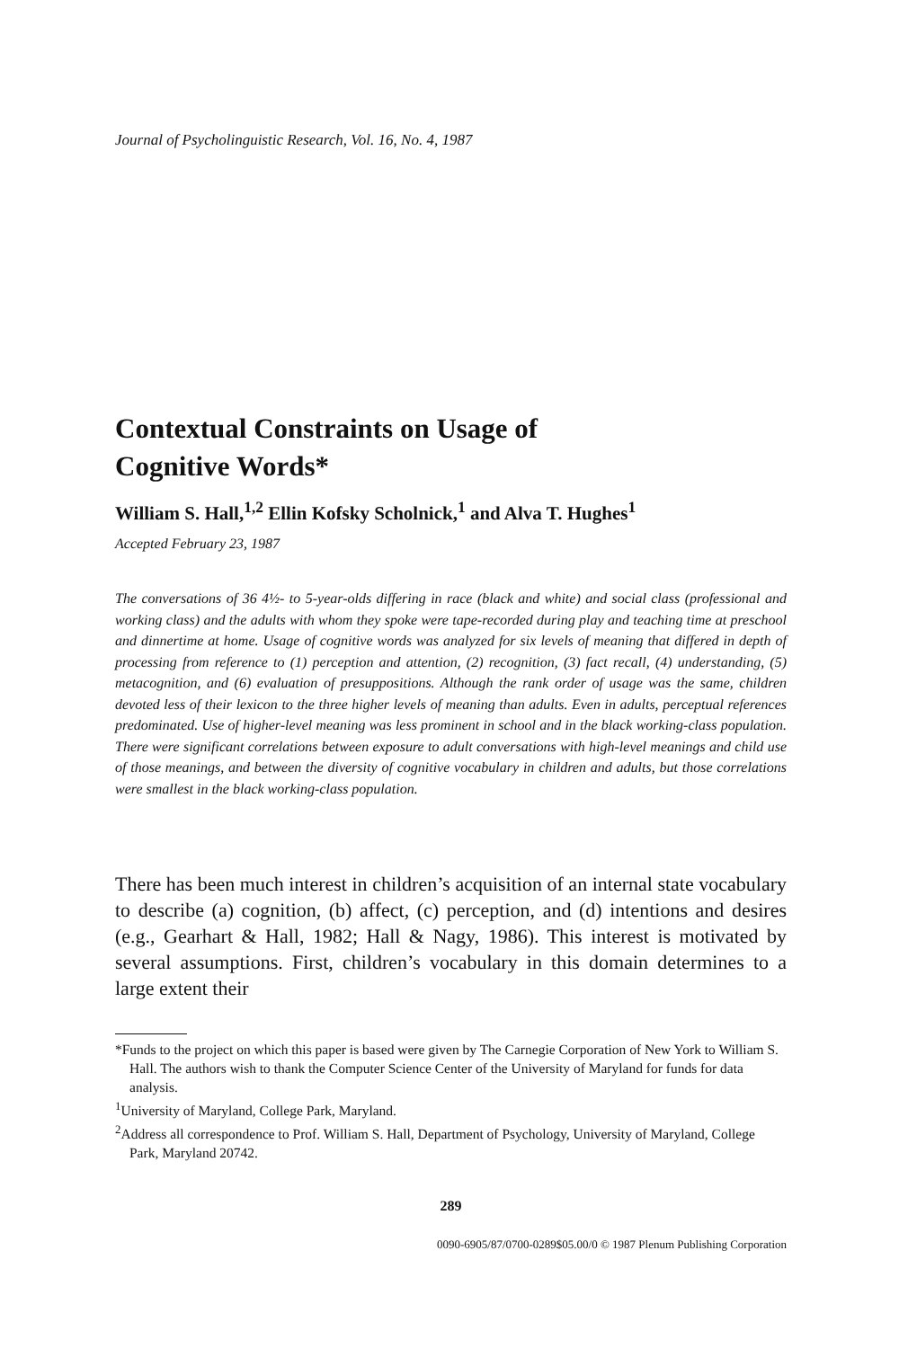Journal of Psycholinguistic Research, Vol. 16, No. 4, 1987
Contextual Constraints on Usage of
Cognitive Words*
William S. Hall,<sup>1,2</sup> Ellin Kofsky Scholnick,<sup>1</sup> and Alva T. Hughes<sup>1</sup>
Accepted February 23, 1987
The conversations of 36 4½- to 5-year-olds differing in race (black and white) and social class (professional and working class) and the adults with whom they spoke were tape-recorded during play and teaching time at preschool and dinnertime at home. Usage of cognitive words was analyzed for six levels of meaning that differed in depth of processing from reference to (1) perception and attention, (2) recognition, (3) fact recall, (4) understanding, (5) metacognition, and (6) evaluation of presuppositions. Although the rank order of usage was the same, children devoted less of their lexicon to the three higher levels of meaning than adults. Even in adults, perceptual references predominated. Use of higher-level meaning was less prominent in school and in the black working-class population. There were significant correlations between exposure to adult conversations with high-level meanings and child use of those meanings, and between the diversity of cognitive vocabulary in children and adults, but those correlations were smallest in the black working-class population.
There has been much interest in children’s acquisition of an internal state vocabulary to describe (a) cognition, (b) affect, (c) perception, and (d) intentions and desires (e.g., Gearhart & Hall, 1982; Hall & Nagy, 1986). This interest is motivated by several assumptions. First, children’s vocabulary in this domain determines to a large extent their
*Funds to the project on which this paper is based were given by The Carnegie Corporation of New York to William S. Hall. The authors wish to thank the Computer Science Center of the University of Maryland for funds for data analysis.
<sup>1</sup> University of Maryland, College Park, Maryland.
<sup>2</sup> Address all correspondence to Prof. William S. Hall, Department of Psychology, University of Maryland, College Park, Maryland 20742.
289
0090-6905/87/0700-0289$05.00/0 © 1987 Plenum Publishing Corporation